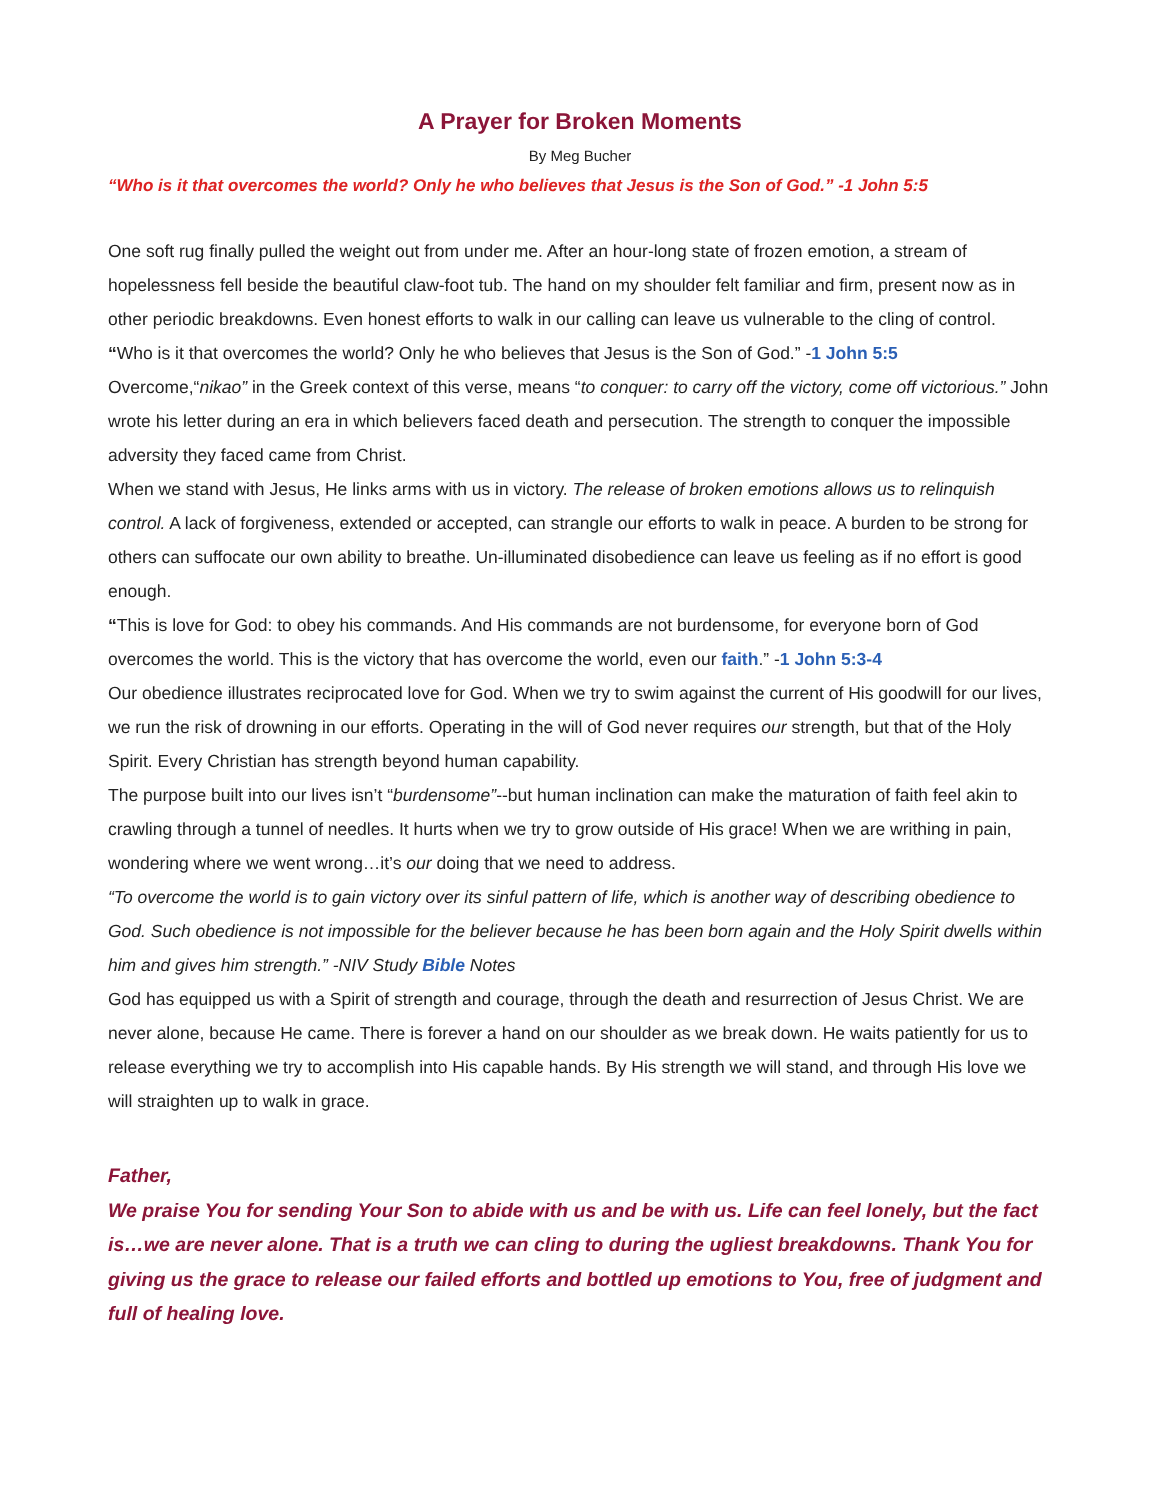A Prayer for Broken Moments
By Meg Bucher
“Who is it that overcomes the world? Only he who believes that Jesus is the Son of God.” -1 John 5:5
One soft rug finally pulled the weight out from under me. After an hour-long state of frozen emotion, a stream of hopelessness fell beside the beautiful claw-foot tub. The hand on my shoulder felt familiar and firm, present now as in other periodic breakdowns. Even honest efforts to walk in our calling can leave us vulnerable to the cling of control.
“Who is it that overcomes the world? Only he who believes that Jesus is the Son of God.” -1 John 5:5
Overcome,“nikao” in the Greek context of this verse, means “to conquer: to carry off the victory, come off victorious.” John wrote his letter during an era in which believers faced death and persecution. The strength to conquer the impossible adversity they faced came from Christ.
When we stand with Jesus, He links arms with us in victory. The release of broken emotions allows us to relinquish control. A lack of forgiveness, extended or accepted, can strangle our efforts to walk in peace. A burden to be strong for others can suffocate our own ability to breathe. Un-illuminated disobedience can leave us feeling as if no effort is good enough.
“This is love for God: to obey his commands. And His commands are not burdensome, for everyone born of God overcomes the world. This is the victory that has overcome the world, even our faith.” -1 John 5:3-4
Our obedience illustrates reciprocated love for God. When we try to swim against the current of His goodwill for our lives, we run the risk of drowning in our efforts. Operating in the will of God never requires our strength, but that of the Holy Spirit. Every Christian has strength beyond human capability.
The purpose built into our lives isn’t “burdensome”--but human inclination can make the maturation of faith feel akin to crawling through a tunnel of needles. It hurts when we try to grow outside of His grace! When we are writhing in pain, wondering where we went wrong…it’s our doing that we need to address.
“To overcome the world is to gain victory over its sinful pattern of life, which is another way of describing obedience to God. Such obedience is not impossible for the believer because he has been born again and the Holy Spirit dwells within him and gives him strength.” -NIV Study Bible Notes
God has equipped us with a Spirit of strength and courage, through the death and resurrection of Jesus Christ. We are never alone, because He came. There is forever a hand on our shoulder as we break down. He waits patiently for us to release everything we try to accomplish into His capable hands. By His strength we will stand, and through His love we will straighten up to walk in grace.
Father,
We praise You for sending Your Son to abide with us and be with us. Life can feel lonely, but the fact is…we are never alone. That is a truth we can cling to during the ugliest breakdowns. Thank You for giving us the grace to release our failed efforts and bottled up emotions to You, free of judgment and full of healing love.